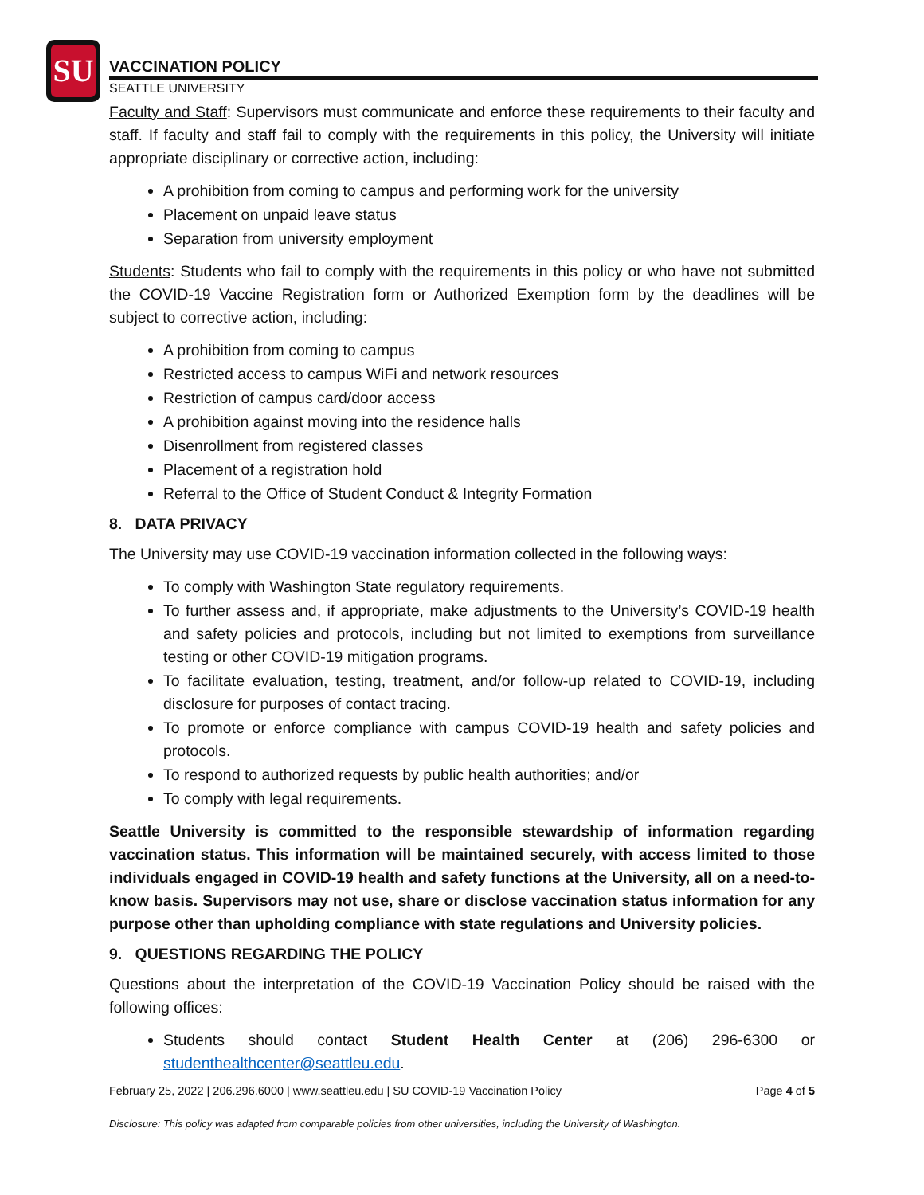SU
VACCINATION POLICY
SEATTLE UNIVERSITY
Faculty and Staff: Supervisors must communicate and enforce these requirements to their faculty and staff. If faculty and staff fail to comply with the requirements in this policy, the University will initiate appropriate disciplinary or corrective action, including:
A prohibition from coming to campus and performing work for the university
Placement on unpaid leave status
Separation from university employment
Students: Students who fail to comply with the requirements in this policy or who have not submitted the COVID-19 Vaccine Registration form or Authorized Exemption form by the deadlines will be subject to corrective action, including:
A prohibition from coming to campus
Restricted access to campus WiFi and network resources
Restriction of campus card/door access
A prohibition against moving into the residence halls
Disenrollment from registered classes
Placement of a registration hold
Referral to the Office of Student Conduct & Integrity Formation
8. DATA PRIVACY
The University may use COVID-19 vaccination information collected in the following ways:
To comply with Washington State regulatory requirements.
To further assess and, if appropriate, make adjustments to the University’s COVID-19 health and safety policies and protocols, including but not limited to exemptions from surveillance testing or other COVID-19 mitigation programs.
To facilitate evaluation, testing, treatment, and/or follow-up related to COVID-19, including disclosure for purposes of contact tracing.
To promote or enforce compliance with campus COVID-19 health and safety policies and protocols.
To respond to authorized requests by public health authorities; and/or
To comply with legal requirements.
Seattle University is committed to the responsible stewardship of information regarding vaccination status. This information will be maintained securely, with access limited to those individuals engaged in COVID-19 health and safety functions at the University, all on a need-to-know basis. Supervisors may not use, share or disclose vaccination status information for any purpose other than upholding compliance with state regulations and University policies.
9. QUESTIONS REGARDING THE POLICY
Questions about the interpretation of the COVID-19 Vaccination Policy should be raised with the following offices:
Students should contact Student Health Center at (206) 296-6300 or studenthealthcenter@seattleu.edu.
February 25, 2022 | 206.296.6000 | www.seattleu.edu | SU COVID-19 Vaccination Policy Page 4 of 5
Disclosure: This policy was adapted from comparable policies from other universities, including the University of Washington.